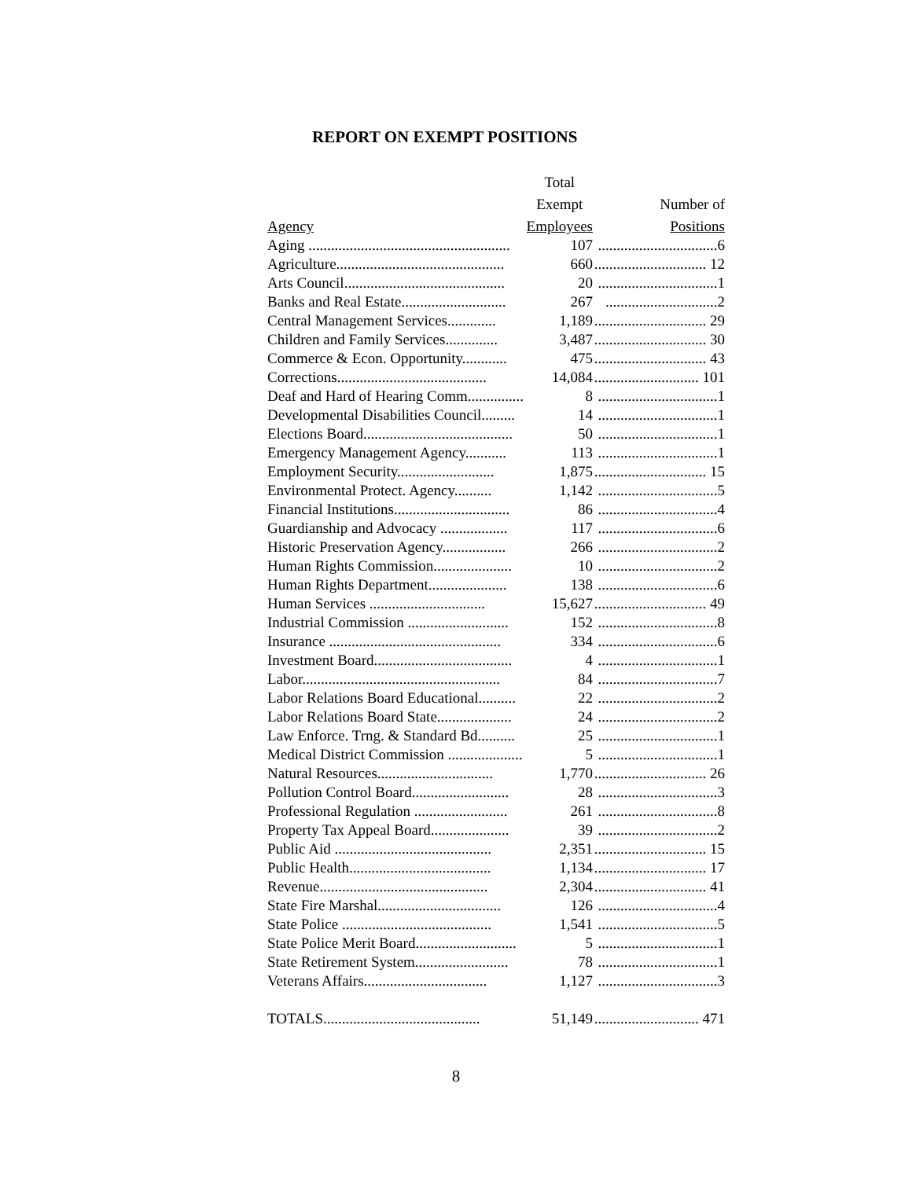REPORT ON EXEMPT POSITIONS
| | Total | |
| --- | --- | --- |
| | Exempt | Number of |
| Agency | Employees | Positions |
| Aging ...................................................... | 107 | ................................6 |
| Agriculture............................................. | 660 | .............................. 12 |
| Arts Council........................................... | 20 | ................................1 |
| Banks and Real Estate............................ | 267 | ..............................2 |
| Central Management Services............. | 1,189 | .............................. 29 |
| Children and Family Services.............. | 3,487 | .............................. 30 |
| Commerce & Econ. Opportunity............ | 475 | .............................. 43 |
| Corrections........................................ | 14,084 | ............................ 101 |
| Deaf and Hard of Hearing Comm............... | 8 | ................................1 |
| Developmental Disabilities Council......... | 14 | ................................1 |
| Elections Board........................................ | 50 | ................................1 |
| Emergency Management Agency........... | 113 | ................................1 |
| Employment Security.......................... | 1,875 | .............................. 15 |
| Environmental Protect. Agency.......... | 1,142 | ................................5 |
| Financial Institutions............................... | 86 | ................................4 |
| Guardianship and Advocacy .................. | 117 | ................................6 |
| Historic Preservation Agency................. | 266 | ................................2 |
| Human Rights Commission..................... | 10 | ................................2 |
| Human Rights Department..................... | 138 | ................................6 |
| Human Services ............................... | 15,627 | .............................. 49 |
| Industrial Commission ........................... | 152 | ................................8 |
| Insurance .............................................. | 334 | ................................6 |
| Investment Board..................................... | 4 | ................................1 |
| Labor..................................................... | 84 | ................................7 |
| Labor Relations Board Educational.......... | 22 | ................................2 |
| Labor Relations Board State.................... | 24 | ................................2 |
| Law Enforce. Trng. & Standard Bd.......... | 25 | ................................1 |
| Medical District Commission .................... | 5 | ................................1 |
| Natural Resources............................... | 1,770 | .............................. 26 |
| Pollution Control Board.......................... | 28 | ................................3 |
| Professional Regulation ......................... | 261 | ................................8 |
| Property Tax Appeal Board..................... | 39 | ................................2 |
| Public Aid .......................................... | 2,351 | .............................. 15 |
| Public Health...................................... | 1,134 | .............................. 17 |
| Revenue............................................. | 2,304 | .............................. 41 |
| State Fire Marshal................................. | 126 | ................................4 |
| State Police ........................................ | 1,541 | ................................5 |
| State Police Merit Board........................... | 5 | ................................1 |
| State Retirement System......................... | 78 | ................................1 |
| Veterans Affairs................................. | 1,127 | ................................3 |
| TOTALS.......................................... | 51,149 | ............................ 471 |
8